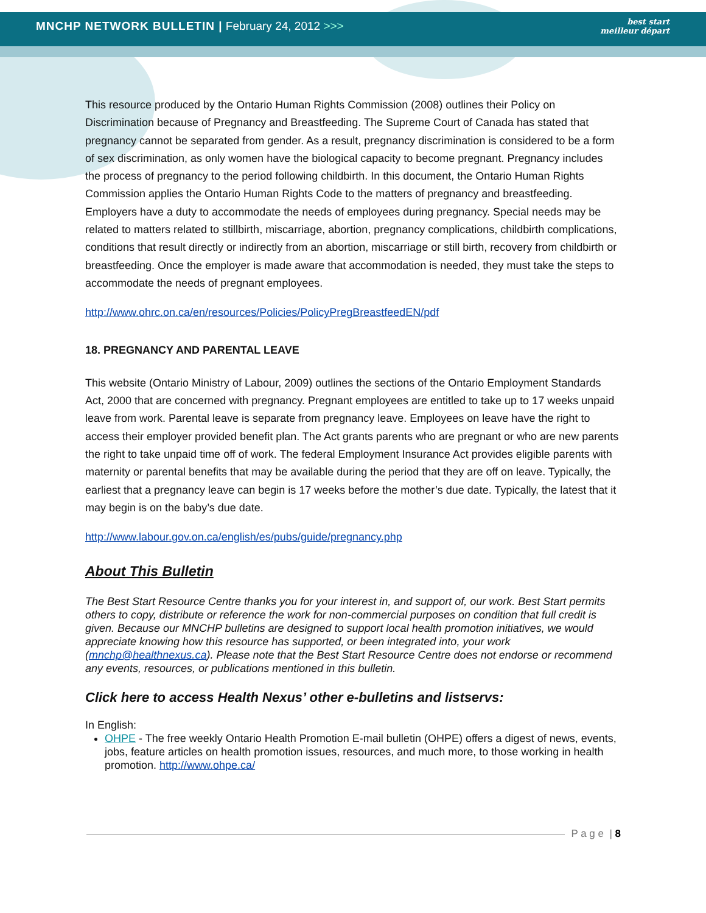MNCHP NETWORK BULLETIN | February 24, 2012 >>>
best start
meilleur départ
This resource produced by the Ontario Human Rights Commission (2008) outlines their Policy on Discrimination because of Pregnancy and Breastfeeding. The Supreme Court of Canada has stated that pregnancy cannot be separated from gender. As a result, pregnancy discrimination is considered to be a form of sex discrimination, as only women have the biological capacity to become pregnant. Pregnancy includes the process of pregnancy to the period following childbirth. In this document, the Ontario Human Rights Commission applies the Ontario Human Rights Code to the matters of pregnancy and breastfeeding. Employers have a duty to accommodate the needs of employees during pregnancy. Special needs may be related to matters related to stillbirth, miscarriage, abortion, pregnancy complications, childbirth complications, conditions that result directly or indirectly from an abortion, miscarriage or still birth, recovery from childbirth or breastfeeding. Once the employer is made aware that accommodation is needed, they must take the steps to accommodate the needs of pregnant employees.
http://www.ohrc.on.ca/en/resources/Policies/PolicyPregBreastfeedEN/pdf
18. PREGNANCY AND PARENTAL LEAVE
This website (Ontario Ministry of Labour, 2009) outlines the sections of the Ontario Employment Standards Act, 2000 that are concerned with pregnancy. Pregnant employees are entitled to take up to 17 weeks unpaid leave from work. Parental leave is separate from pregnancy leave. Employees on leave have the right to access their employer provided benefit plan. The Act grants parents who are pregnant or who are new parents the right to take unpaid time off of work. The federal Employment Insurance Act provides eligible parents with maternity or parental benefits that may be available during the period that they are off on leave. Typically, the earliest that a pregnancy leave can begin is 17 weeks before the mother’s due date. Typically, the latest that it may begin is on the baby’s due date.
http://www.labour.gov.on.ca/english/es/pubs/guide/pregnancy.php
About This Bulletin
The Best Start Resource Centre thanks you for your interest in, and support of, our work. Best Start permits others to copy, distribute or reference the work for non-commercial purposes on condition that full credit is given. Because our MNCHP bulletins are designed to support local health promotion initiatives, we would appreciate knowing how this resource has supported, or been integrated into, your work (mnchp@healthnexus.ca). Please note that the Best Start Resource Centre does not endorse or recommend any events, resources, or publications mentioned in this bulletin.
Click here to access Health Nexus’ other e-bulletins and listservs:
In English:
OHPE - The free weekly Ontario Health Promotion E-mail bulletin (OHPE) offers a digest of news, events, jobs, feature articles on health promotion issues, resources, and much more, to those working in health promotion. http://www.ohpe.ca/
P a g e | 8